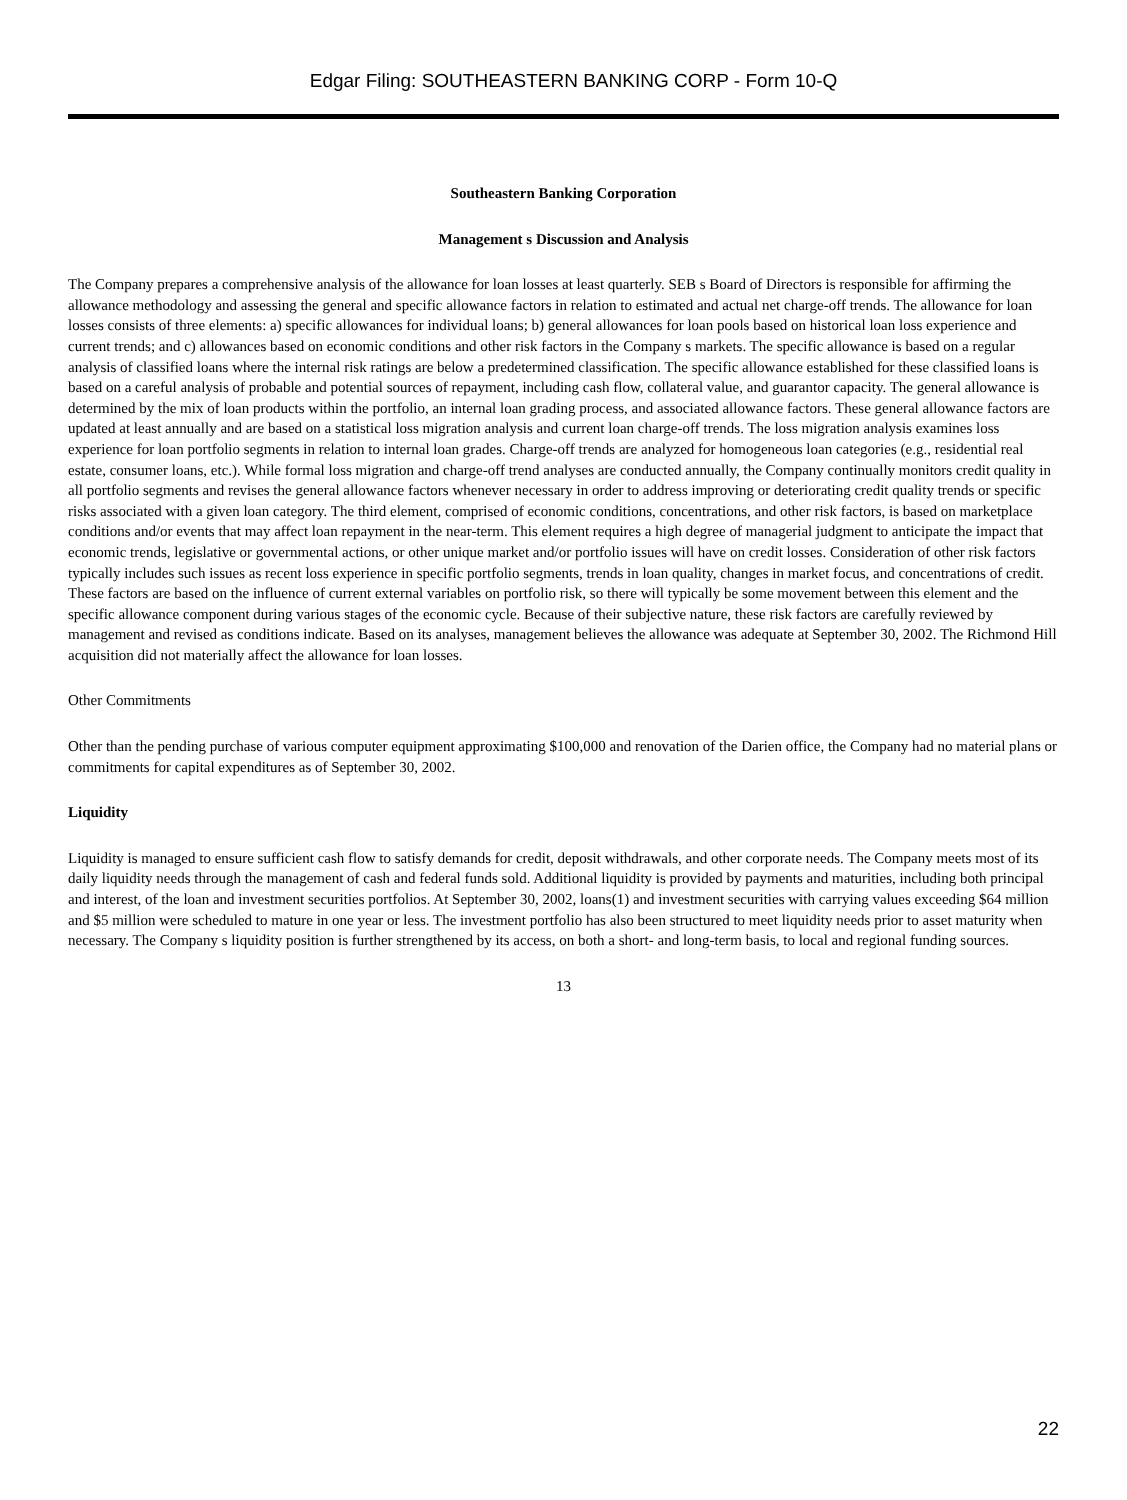Edgar Filing: SOUTHEASTERN BANKING CORP - Form 10-Q
Southeastern Banking Corporation
Management s Discussion and Analysis
The Company prepares a comprehensive analysis of the allowance for loan losses at least quarterly. SEB s Board of Directors is responsible for affirming the allowance methodology and assessing the general and specific allowance factors in relation to estimated and actual net charge-off trends. The allowance for loan losses consists of three elements: a) specific allowances for individual loans; b) general allowances for loan pools based on historical loan loss experience and current trends; and c) allowances based on economic conditions and other risk factors in the Company s markets. The specific allowance is based on a regular analysis of classified loans where the internal risk ratings are below a predetermined classification. The specific allowance established for these classified loans is based on a careful analysis of probable and potential sources of repayment, including cash flow, collateral value, and guarantor capacity. The general allowance is determined by the mix of loan products within the portfolio, an internal loan grading process, and associated allowance factors. These general allowance factors are updated at least annually and are based on a statistical loss migration analysis and current loan charge-off trends. The loss migration analysis examines loss experience for loan portfolio segments in relation to internal loan grades. Charge-off trends are analyzed for homogeneous loan categories (e.g., residential real estate, consumer loans, etc.). While formal loss migration and charge-off trend analyses are conducted annually, the Company continually monitors credit quality in all portfolio segments and revises the general allowance factors whenever necessary in order to address improving or deteriorating credit quality trends or specific risks associated with a given loan category. The third element, comprised of economic conditions, concentrations, and other risk factors, is based on marketplace conditions and/or events that may affect loan repayment in the near-term. This element requires a high degree of managerial judgment to anticipate the impact that economic trends, legislative or governmental actions, or other unique market and/or portfolio issues will have on credit losses. Consideration of other risk factors typically includes such issues as recent loss experience in specific portfolio segments, trends in loan quality, changes in market focus, and concentrations of credit. These factors are based on the influence of current external variables on portfolio risk, so there will typically be some movement between this element and the specific allowance component during various stages of the economic cycle. Because of their subjective nature, these risk factors are carefully reviewed by management and revised as conditions indicate. Based on its analyses, management believes the allowance was adequate at September 30, 2002. The Richmond Hill acquisition did not materially affect the allowance for loan losses.
Other Commitments
Other than the pending purchase of various computer equipment approximating $100,000 and renovation of the Darien office, the Company had no material plans or commitments for capital expenditures as of September 30, 2002.
Liquidity
Liquidity is managed to ensure sufficient cash flow to satisfy demands for credit, deposit withdrawals, and other corporate needs. The Company meets most of its daily liquidity needs through the management of cash and federal funds sold. Additional liquidity is provided by payments and maturities, including both principal and interest, of the loan and investment securities portfolios. At September 30, 2002, loans(1) and investment securities with carrying values exceeding $64 million and $5 million were scheduled to mature in one year or less. The investment portfolio has also been structured to meet liquidity needs prior to asset maturity when necessary. The Company s liquidity position is further strengthened by its access, on both a short- and long-term basis, to local and regional funding sources.
13
22